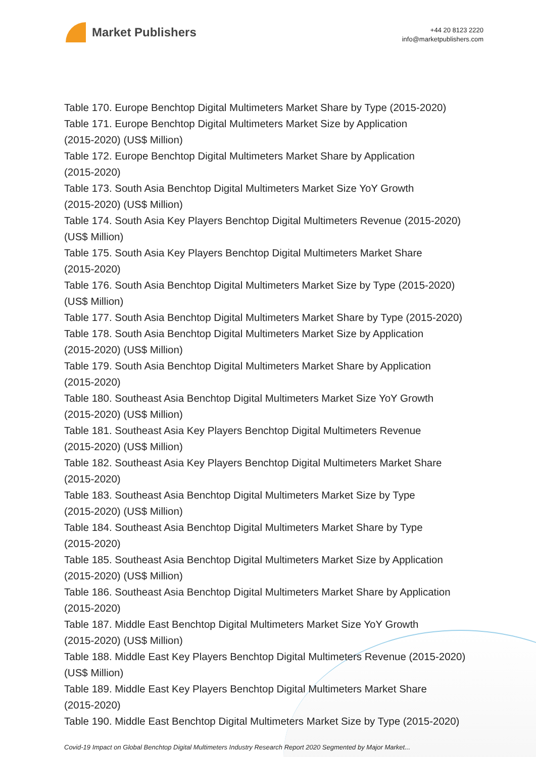Market Publishers
+44 20 8123 2220
info@marketpublishers.com
Table 170. Europe Benchtop Digital Multimeters Market Share by Type (2015-2020)
Table 171. Europe Benchtop Digital Multimeters Market Size by Application
(2015-2020) (US$ Million)
Table 172. Europe Benchtop Digital Multimeters Market Share by Application
(2015-2020)
Table 173. South Asia Benchtop Digital Multimeters Market Size YoY Growth
(2015-2020) (US$ Million)
Table 174. South Asia Key Players Benchtop Digital Multimeters Revenue (2015-2020)
(US$ Million)
Table 175. South Asia Key Players Benchtop Digital Multimeters Market Share
(2015-2020)
Table 176. South Asia Benchtop Digital Multimeters Market Size by Type (2015-2020)
(US$ Million)
Table 177. South Asia Benchtop Digital Multimeters Market Share by Type (2015-2020)
Table 178. South Asia Benchtop Digital Multimeters Market Size by Application
(2015-2020) (US$ Million)
Table 179. South Asia Benchtop Digital Multimeters Market Share by Application
(2015-2020)
Table 180. Southeast Asia Benchtop Digital Multimeters Market Size YoY Growth
(2015-2020) (US$ Million)
Table 181. Southeast Asia Key Players Benchtop Digital Multimeters Revenue
(2015-2020) (US$ Million)
Table 182. Southeast Asia Key Players Benchtop Digital Multimeters Market Share
(2015-2020)
Table 183. Southeast Asia Benchtop Digital Multimeters Market Size by Type
(2015-2020) (US$ Million)
Table 184. Southeast Asia Benchtop Digital Multimeters Market Share by Type
(2015-2020)
Table 185. Southeast Asia Benchtop Digital Multimeters Market Size by Application
(2015-2020) (US$ Million)
Table 186. Southeast Asia Benchtop Digital Multimeters Market Share by Application
(2015-2020)
Table 187. Middle East Benchtop Digital Multimeters Market Size YoY Growth
(2015-2020) (US$ Million)
Table 188. Middle East Key Players Benchtop Digital Multimeters Revenue (2015-2020)
(US$ Million)
Table 189. Middle East Key Players Benchtop Digital Multimeters Market Share
(2015-2020)
Table 190. Middle East Benchtop Digital Multimeters Market Size by Type (2015-2020)
Covid-19 Impact on Global Benchtop Digital Multimeters Industry Research Report 2020 Segmented by Major Market...